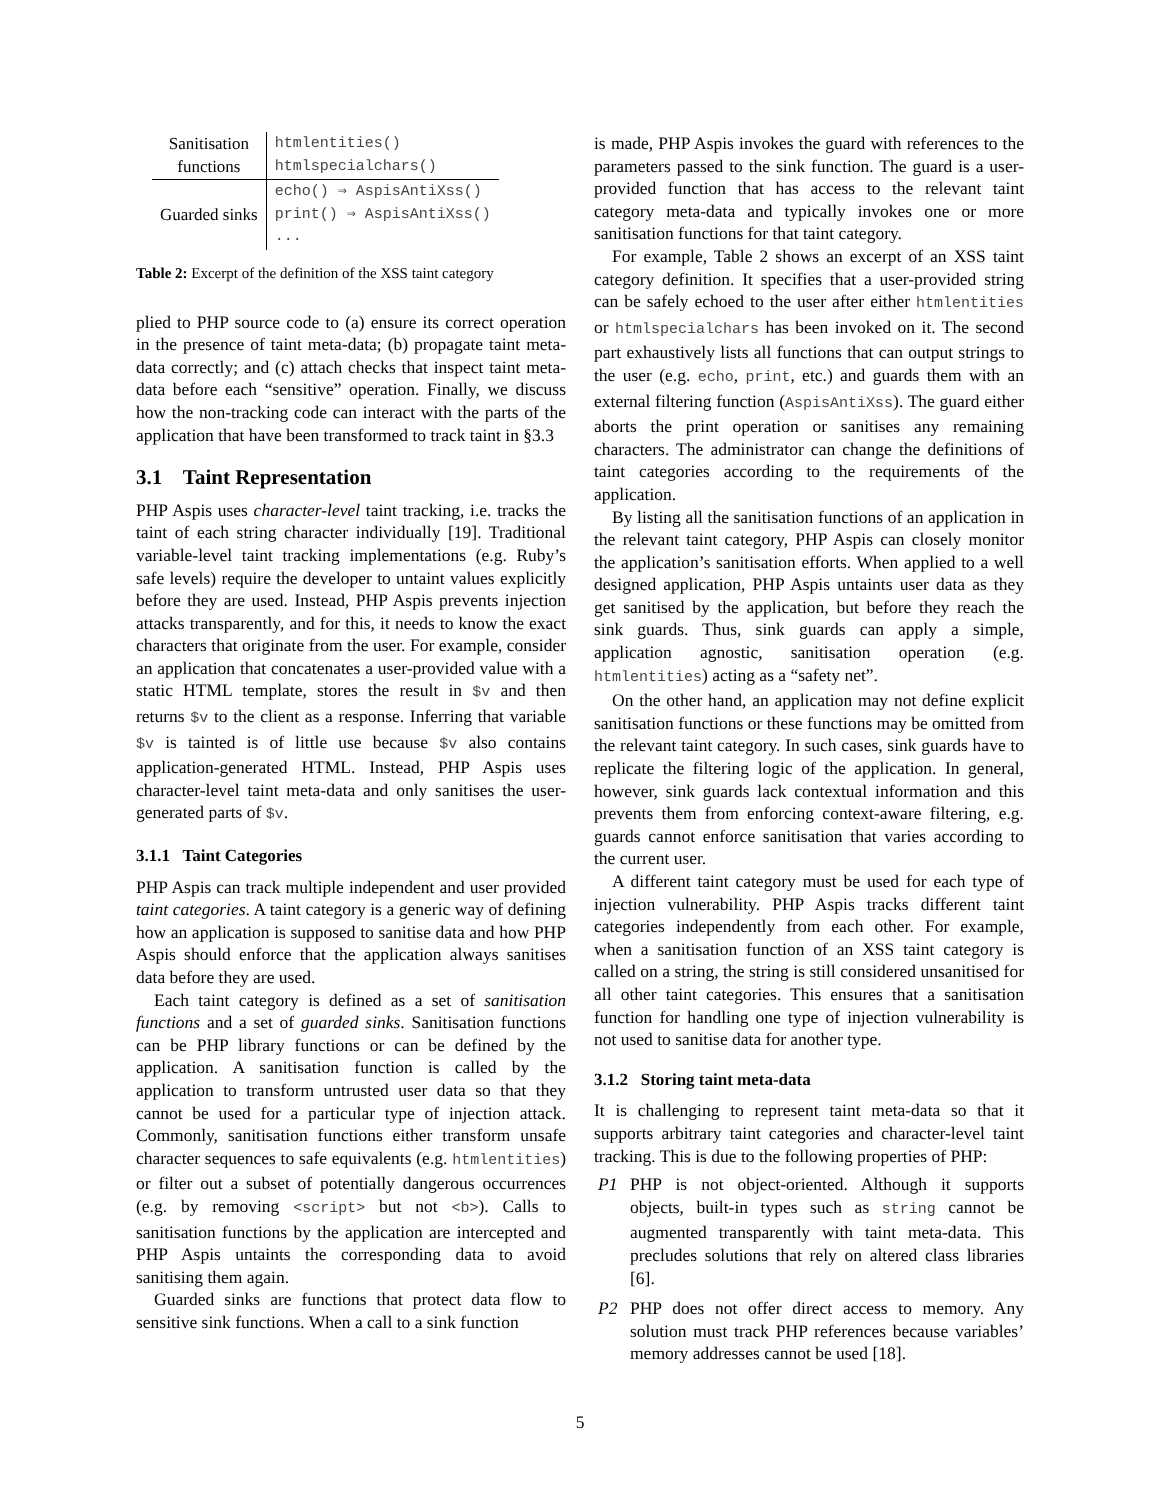| Sanitisation functions | htmlentities() htmlspecialchars() |
| Guarded sinks | echo() ⇒ AspisAntiXss() print() ⇒ AspisAntiXss() ... |
Table 2: Excerpt of the definition of the XSS taint category
plied to PHP source code to (a) ensure its correct operation in the presence of taint meta-data; (b) propagate taint meta-data correctly; and (c) attach checks that inspect taint meta-data before each “sensitive” operation. Finally, we discuss how the non-tracking code can interact with the parts of the application that have been transformed to track taint in §3.3
3.1 Taint Representation
PHP Aspis uses character-level taint tracking, i.e. tracks the taint of each string character individually [19]. Traditional variable-level taint tracking implementations (e.g. Ruby’s safe levels) require the developer to untaint values explicitly before they are used. Instead, PHP Aspis prevents injection attacks transparently, and for this, it needs to know the exact characters that originate from the user. For example, consider an application that concatenates a user-provided value with a static HTML template, stores the result in $v and then returns $v to the client as a response. Inferring that variable $v is tainted is of little use because $v also contains application-generated HTML. Instead, PHP Aspis uses character-level taint meta-data and only sanitises the user-generated parts of $v.
3.1.1 Taint Categories
PHP Aspis can track multiple independent and user provided taint categories. A taint category is a generic way of defining how an application is supposed to sanitise data and how PHP Aspis should enforce that the application always sanitises data before they are used.
Each taint category is defined as a set of sanitisation functions and a set of guarded sinks. Sanitisation functions can be PHP library functions or can be defined by the application. A sanitisation function is called by the application to transform untrusted user data so that they cannot be used for a particular type of injection attack. Commonly, sanitisation functions either transform unsafe character sequences to safe equivalents (e.g. htmlentities) or filter out a subset of potentially dangerous occurrences (e.g. by removing <script> but not <b>). Calls to sanitisation functions by the application are intercepted and PHP Aspis untaints the corresponding data to avoid sanitising them again.
Guarded sinks are functions that protect data flow to sensitive sink functions. When a call to a sink function
is made, PHP Aspis invokes the guard with references to the parameters passed to the sink function. The guard is a user-provided function that has access to the relevant taint category meta-data and typically invokes one or more sanitisation functions for that taint category.
For example, Table 2 shows an excerpt of an XSS taint category definition. It specifies that a user-provided string can be safely echoed to the user after either htmlentities or htmlspecialchars has been invoked on it. The second part exhaustively lists all functions that can output strings to the user (e.g. echo, print, etc.) and guards them with an external filtering function (AspisAntiXss). The guard either aborts the print operation or sanitises any remaining characters. The administrator can change the definitions of taint categories according to the requirements of the application.
By listing all the sanitisation functions of an application in the relevant taint category, PHP Aspis can closely monitor the application’s sanitisation efforts. When applied to a well designed application, PHP Aspis untaints user data as they get sanitised by the application, but before they reach the sink guards. Thus, sink guards can apply a simple, application agnostic, sanitisation operation (e.g. htmlentities) acting as a “safety net”.
On the other hand, an application may not define explicit sanitisation functions or these functions may be omitted from the relevant taint category. In such cases, sink guards have to replicate the filtering logic of the application. In general, however, sink guards lack contextual information and this prevents them from enforcing context-aware filtering, e.g. guards cannot enforce sanitisation that varies according to the current user.
A different taint category must be used for each type of injection vulnerability. PHP Aspis tracks different taint categories independently from each other. For example, when a sanitisation function of an XSS taint category is called on a string, the string is still considered unsanitised for all other taint categories. This ensures that a sanitisation function for handling one type of injection vulnerability is not used to sanitise data for another type.
3.1.2 Storing taint meta-data
It is challenging to represent taint meta-data so that it supports arbitrary taint categories and character-level taint tracking. This is due to the following properties of PHP:
P1 PHP is not object-oriented. Although it supports objects, built-in types such as string cannot be augmented transparently with taint meta-data. This precludes solutions that rely on altered class libraries [6].
P2 PHP does not offer direct access to memory. Any solution must track PHP references because variables’ memory addresses cannot be used [18].
5